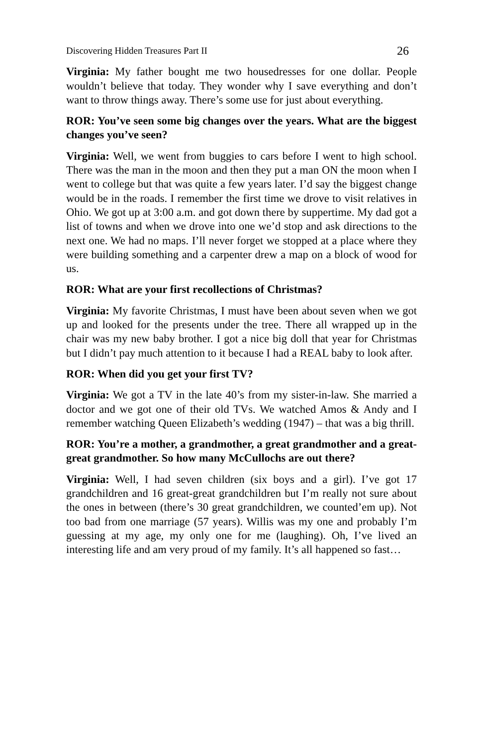Discovering Hidden Treasures Part II 26
Virginia: My father bought me two housedresses for one dollar. People wouldn’t believe that today. They wonder why I save everything and don’t want to throw things away. There’s some use for just about everything.
ROR: You’ve seen some big changes over the years. What are the biggest changes you’ve seen?
Virginia: Well, we went from buggies to cars before I went to high school. There was the man in the moon and then they put a man ON the moon when I went to college but that was quite a few years later. I’d say the biggest change would be in the roads. I remember the first time we drove to visit relatives in Ohio. We got up at 3:00 a.m. and got down there by suppertime. My dad got a list of towns and when we drove into one we’d stop and ask directions to the next one. We had no maps. I’ll never forget we stopped at a place where they were building something and a carpenter drew a map on a block of wood for us.
ROR: What are your first recollections of Christmas?
Virginia: My favorite Christmas, I must have been about seven when we got up and looked for the presents under the tree. There all wrapped up in the chair was my new baby brother. I got a nice big doll that year for Christmas but I didn’t pay much attention to it because I had a REAL baby to look after.
ROR: When did you get your first TV?
Virginia: We got a TV in the late 40’s from my sister-in-law. She married a doctor and we got one of their old TVs. We watched Amos & Andy and I remember watching Queen Elizabeth’s wedding (1947) – that was a big thrill.
ROR: You’re a mother, a grandmother, a great grandmother and a great-great grandmother. So how many McCullochs are out there?
Virginia: Well, I had seven children (six boys and a girl). I’ve got 17 grandchildren and 16 great-great grandchildren but I’m really not sure about the ones in between (there’s 30 great grandchildren, we counted’em up). Not too bad from one marriage (57 years). Willis was my one and probably I’m guessing at my age, my only one for me (laughing). Oh, I’ve lived an interesting life and am very proud of my family. It’s all happened so fast…